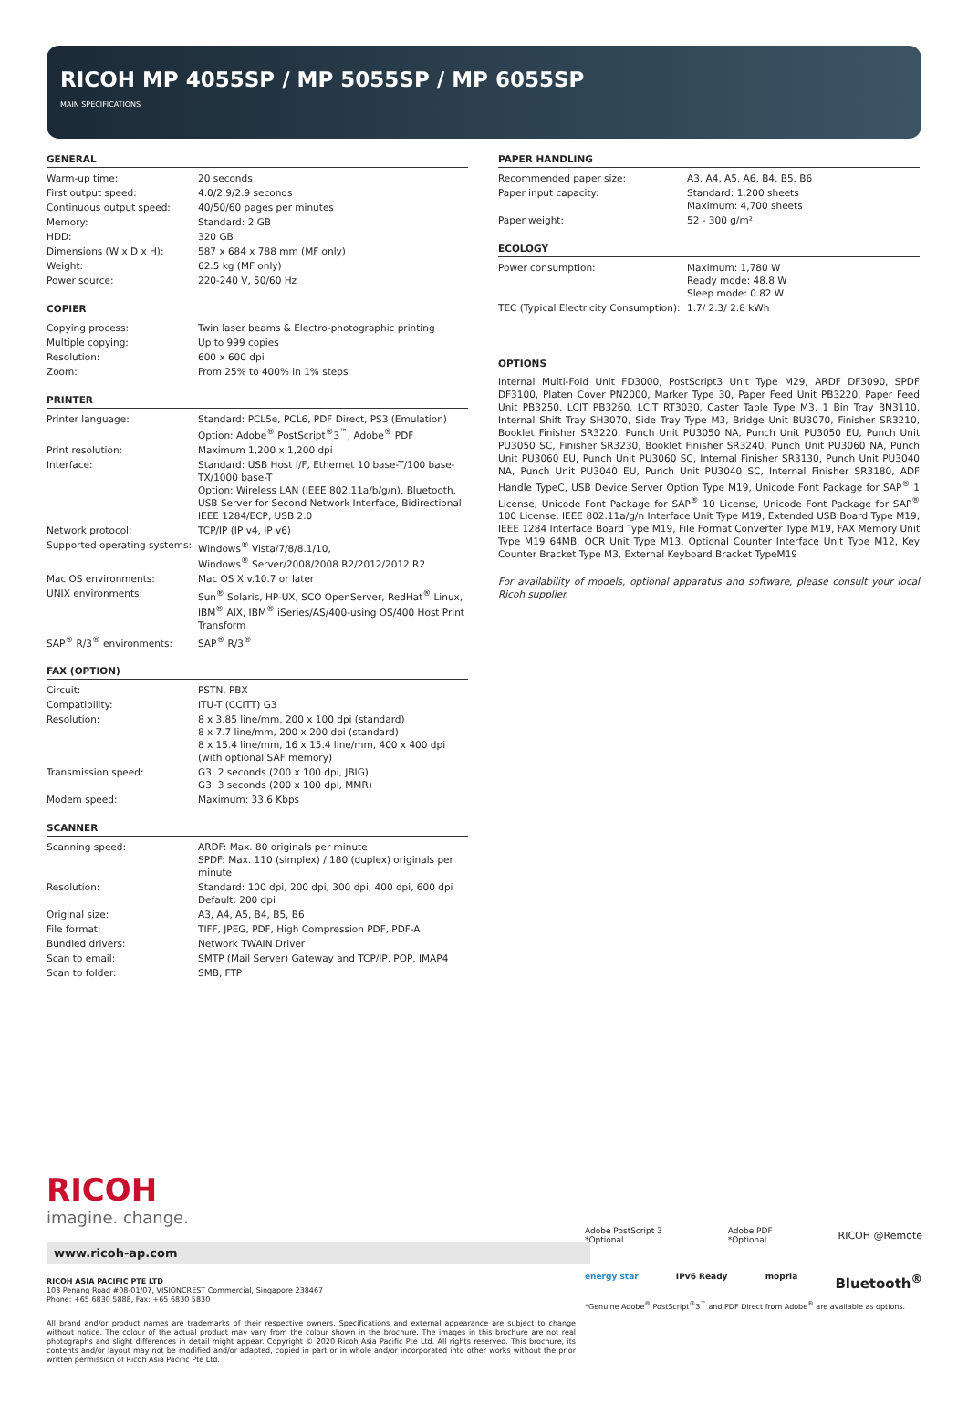RICOH MP 4055SP / MP 5055SP / MP 6055SP
MAIN SPECIFICATIONS
GENERAL
| Warm-up time: | 20 seconds |
| First output speed: | 4.0/2.9/2.9 seconds |
| Continuous output speed: | 40/50/60 pages per minutes |
| Memory: | Standard: 2 GB |
| HDD: | 320 GB |
| Dimensions (W x D x H): | 587 x 684 x 788 mm (MF only) |
| Weight: | 62.5 kg (MF only) |
| Power source: | 220-240 V, 50/60 Hz |
COPIER
| Copying process: | Twin laser beams & Electro-photographic printing |
| Multiple copying: | Up to 999 copies |
| Resolution: | 600 x 600 dpi |
| Zoom: | From 25% to 400% in 1% steps |
PRINTER
| Printer language: | Standard: PCL5e, PCL6, PDF Direct, PS3 (Emulation) Option: Adobe<sup>®</sup> PostScript<sup>®</sup>3<sup>™</sup>, Adobe<sup>®</sup> PDF |
| Print resolution: | Maximum 1,200 x 1,200 dpi |
| Interface: | Standard: USB Host I/F, Ethernet 10 base-T/100 base-TX/1000 base-T Option: Wireless LAN (IEEE 802.11a/b/g/n), Bluetooth, USB Server for Second Network Interface, Bidirectional IEEE 1284/ECP, USB 2.0 |
| Network protocol: | TCP/IP (IP v4, IP v6) |
| Supported operating systems: | Windows<sup>®</sup> Vista/7/8/8.1/10, Windows<sup>®</sup> Server/2008/2008 R2/2012/2012 R2 |
| Mac OS environments: | Mac OS X v.10.7 or later |
| UNIX environments: | Sun<sup>®</sup> Solaris, HP-UX, SCO OpenServer, RedHat<sup>®</sup> Linux, IBM<sup>®</sup> AIX, IBM<sup>®</sup> iSeries/AS/400-using OS/400 Host Print Transform |
| SAP<sup>®</sup> R/3<sup>®</sup> environments: | SAP<sup>®</sup> R/3<sup>®</sup> |
FAX (OPTION)
| Circuit: | PSTN, PBX |
| Compatibility: | ITU-T (CCITT) G3 |
| Resolution: | 8 x 3.85 line/mm, 200 x 100 dpi (standard) 8 x 7.7 line/mm, 200 x 200 dpi (standard) 8 x 15.4 line/mm, 16 x 15.4 line/mm, 400 x 400 dpi (with optional SAF memory) |
| Transmission speed: | G3: 2 seconds (200 x 100 dpi, JBIG) G3: 3 seconds (200 x 100 dpi, MMR) |
| Modem speed: | Maximum: 33.6 Kbps |
SCANNER
| Scanning speed: | ARDF: Max. 80 originals per minute SPDF: Max. 110 (simplex) / 180 (duplex) originals per minute |
| Resolution: | Standard: 100 dpi, 200 dpi, 300 dpi, 400 dpi, 600 dpi Default: 200 dpi |
| Original size: | A3, A4, A5, B4, B5, B6 |
| File format: | TIFF, JPEG, PDF, High Compression PDF, PDF-A |
| Bundled drivers: | Network TWAIN Driver |
| Scan to email: | SMTP (Mail Server) Gateway and TCP/IP, POP, IMAP4 |
| Scan to folder: | SMB, FTP |
PAPER HANDLING
| Recommended paper size: | A3, A4, A5, A6, B4, B5, B6 |
| Paper input capacity: | Standard: 1,200 sheets Maximum: 4,700 sheets |
| Paper weight: | 52 - 300 g/m² |
ECOLOGY
| Power consumption: | Maximum: 1,780 W Ready mode: 48.8 W Sleep mode: 0.82 W |
| TEC (Typical Electricity Consumption): | 1.7/ 2.3/ 2.8 kWh |
OPTIONS
Internal Multi-Fold Unit FD3000, PostScript3 Unit Type M29, ARDF DF3090, SPDF DF3100, Platen Cover PN2000, Marker Type 30, Paper Feed Unit PB3220, Paper Feed Unit PB3250, LCIT PB3260, LCIT RT3030, Caster Table Type M3, 1 Bin Tray BN3110, Internal Shift Tray SH3070, Side Tray Type M3, Bridge Unit BU3070, Finisher SR3210, Booklet Finisher SR3220, Punch Unit PU3050 NA, Punch Unit PU3050 EU, Punch Unit PU3050 SC, Finisher SR3230, Booklet Finisher SR3240, Punch Unit PU3060 NA, Punch Unit PU3060 EU, Punch Unit PU3060 SC, Internal Finisher SR3130, Punch Unit PU3040 NA, Punch Unit PU3040 EU, Punch Unit PU3040 SC, Internal Finisher SR3180, ADF Handle TypeC, USB Device Server Option Type M19, Unicode Font Package for SAP<sup>®</sup> 1 License, Unicode Font Package for SAP<sup>®</sup> 10 License, Unicode Font Package for SAP<sup>®</sup> 100 License, IEEE 802.11a/g/n Interface Unit Type M19, Extended USB Board Type M19, IEEE 1284 Interface Board Type M19, File Format Converter Type M19, FAX Memory Unit Type M19 64MB, OCR Unit Type M13, Optional Counter Interface Unit Type M12, Key Counter Bracket Type M3, External Keyboard Bracket TypeM19
For availability of models, optional apparatus and software, please consult your local Ricoh supplier.
RICOH
imagine. change.
www.ricoh-ap.com
RICOH ASIA PACIFIC PTE LTD
103 Penang Road #08-01/07, VISIONCREST Commercial, Singapore 238467
Phone: +65 6830 5888, Fax: +65 6830 5830
All brand and/or product names are trademarks of their respective owners. Specifications and external appearance are subject to change without notice. The colour of the actual product may vary from the colour shown in the brochure. The images in this brochure are not real photographs and slight differences in detail might appear. Copyright © 2020 Ricoh Asia Pacific Pte Ltd. All rights reserved. This brochure, its contents and/or layout may not be modified and/or adapted, copied in part or in whole and/or incorporated into other works without the prior written permission of Ricoh Asia Pacific Pte Ltd.
Adobe PostScript 3
*Optional Adobe PDF
*Optional RICOH @Remote
energy star IPv6 Ready mopria Bluetooth<sup>®</sup>
*Genuine Adobe<sup>®</sup> PostScript<sup>®</sup>3<sup>™</sup> and PDF Direct from Adobe<sup>®</sup> are available as options.